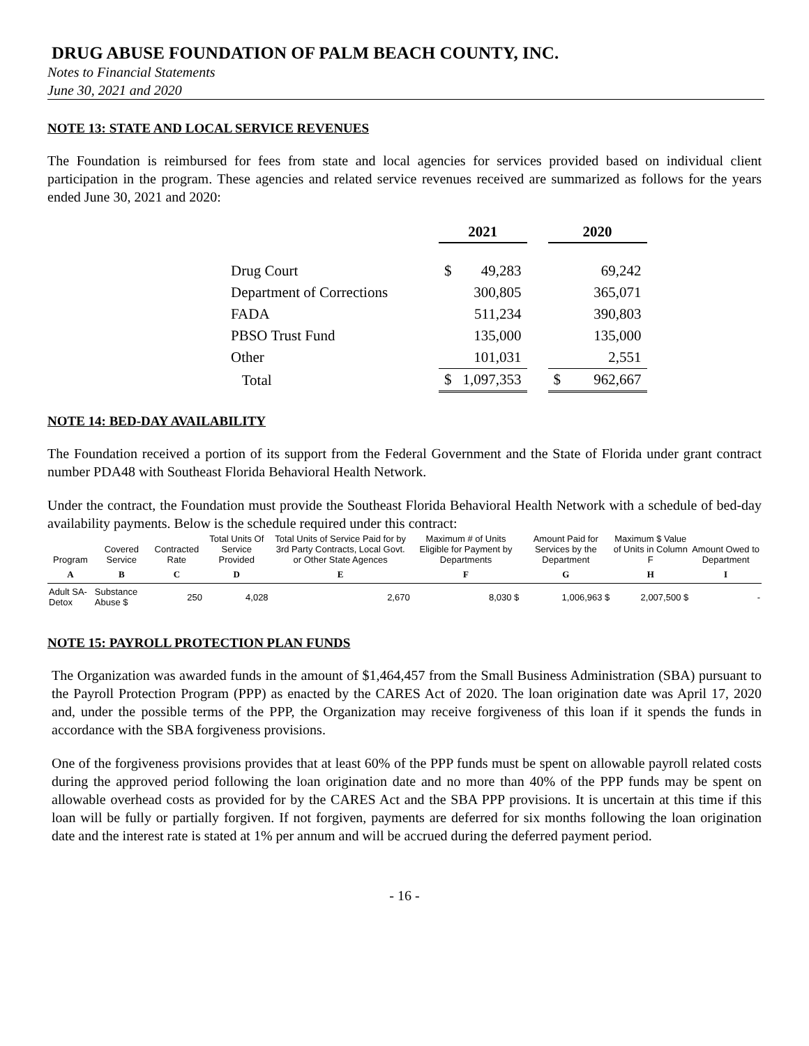DRUG ABUSE FOUNDATION OF PALM BEACH COUNTY, INC.
Notes to Financial Statements
June 30, 2021 and 2020
NOTE 13: STATE AND LOCAL SERVICE REVENUES
The Foundation is reimbursed for fees from state and local agencies for services provided based on individual client participation in the program. These agencies and related service revenues received are summarized as follows for the years ended June 30, 2021 and 2020:
| | 2021 | | | 2020 | |
| Drug Court | $ | 49,283 | | | 69,242 |
| Department of Corrections | | 300,805 | | | 365,071 |
| FADA | | 511,234 | | | 390,803 |
| PBSO Trust Fund | | 135,000 | | | 135,000 |
| Other | | 101,031 | | | 2,551 |
| Total | $ | 1,097,353 | | $ | 962,667 |
NOTE 14: BED-DAY AVAILABILITY
The Foundation received a portion of its support from the Federal Government and the State of Florida under grant contract number PDA48 with Southeast Florida Behavioral Health Network.
Under the contract, the Foundation must provide the Southeast Florida Behavioral Health Network with a schedule of bed-day availability payments. Below is the schedule required under this contract:
| Program | Covered Service | Contracted Rate | Total Units Of Service Provided | Total Units of Service Paid for by 3rd Party Contracts, Local Govt. or Other State Agences | Maximum # of Units Eligible for Payment by Departments | Amount Paid for Services by the Department | Maximum $ Value of Units in Column F | Amount Owed to Department |
| --- | --- | --- | --- | --- | --- | --- | --- | --- |
| A | B | C | D | E | F | G | H | I |
| Adult SA-Detox | Substance Abuse $ | 250 | 4,028 | 2,670 | 8,030 $ | 1,006,963 $ | 2,007,500 $ | - |
NOTE 15: PAYROLL PROTECTION PLAN FUNDS
The Organization was awarded funds in the amount of $1,464,457 from the Small Business Administration (SBA) pursuant to the Payroll Protection Program (PPP) as enacted by the CARES Act of 2020. The loan origination date was April 17, 2020 and, under the possible terms of the PPP, the Organization may receive forgiveness of this loan if it spends the funds in accordance with the SBA forgiveness provisions.
One of the forgiveness provisions provides that at least 60% of the PPP funds must be spent on allowable payroll related costs during the approved period following the loan origination date and no more than 40% of the PPP funds may be spent on allowable overhead costs as provided for by the CARES Act and the SBA PPP provisions. It is uncertain at this time if this loan will be fully or partially forgiven. If not forgiven, payments are deferred for six months following the loan origination date and the interest rate is stated at 1% per annum and will be accrued during the deferred payment period.
- 16 -